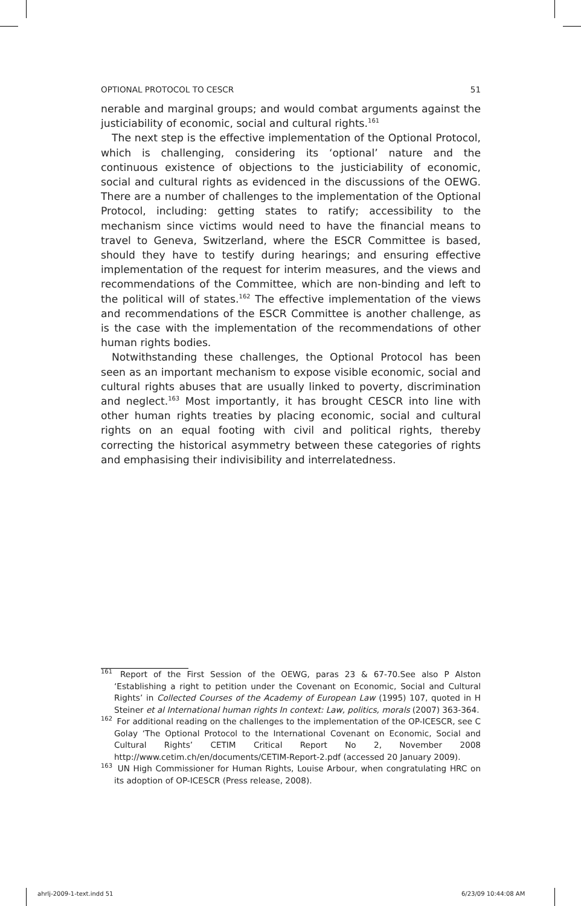OPTIONAL PROTOCOL TO CESCR 51
nerable and marginal groups; and would combat arguments against the justiciability of economic, social and cultural rights.<sup>161</sup>
The next step is the effective implementation of the Optional Protocol, which is challenging, considering its ‘optional’ nature and the continuous existence of objections to the justiciability of economic, social and cultural rights as evidenced in the discussions of the OEWG. There are a number of challenges to the implementation of the Optional Protocol, including: getting states to ratify; accessibility to the mechanism since victims would need to have the financial means to travel to Geneva, Switzerland, where the ESCR Committee is based, should they have to testify during hearings; and ensuring effective implementation of the request for interim measures, and the views and recommendations of the Committee, which are non-binding and left to the political will of states.<sup>162</sup> The effective implementation of the views and recommendations of the ESCR Committee is another challenge, as is the case with the implementation of the recommendations of other human rights bodies.
Notwithstanding these challenges, the Optional Protocol has been seen as an important mechanism to expose visible economic, social and cultural rights abuses that are usually linked to poverty, discrimination and neglect.<sup>163</sup> Most importantly, it has brought CESCR into line with other human rights treaties by placing economic, social and cultural rights on an equal footing with civil and political rights, thereby correcting the historical asymmetry between these categories of rights and emphasising their indivisibility and interrelatedness.
<sup>161</sup> Report of the First Session of the OEWG, paras 23 & 67-70.See also P Alston ‘Establishing a right to petition under the Covenant on Economic, Social and Cultural Rights’ in Collected Courses of the Academy of European Law (1995) 107, quoted in H Steiner et al International human rights In context: Law, politics, morals (2007) 363-364.
<sup>162</sup> For additional reading on the challenges to the implementation of the OP-ICESCR, see C Golay ‘The Optional Protocol to the International Covenant on Economic, Social and Cultural Rights’ CETIM Critical Report No 2, November 2008 http://www.cetim.ch/en/documents/CETIM-Report-2.pdf (accessed 20 January 2009).
<sup>163</sup> UN High Commissioner for Human Rights, Louise Arbour, when congratulating HRC on its adoption of OP-ICESCR (Press release, 2008).
ahrlj-2009-1-text.indd 51 6/23/09 10:44:08 AM